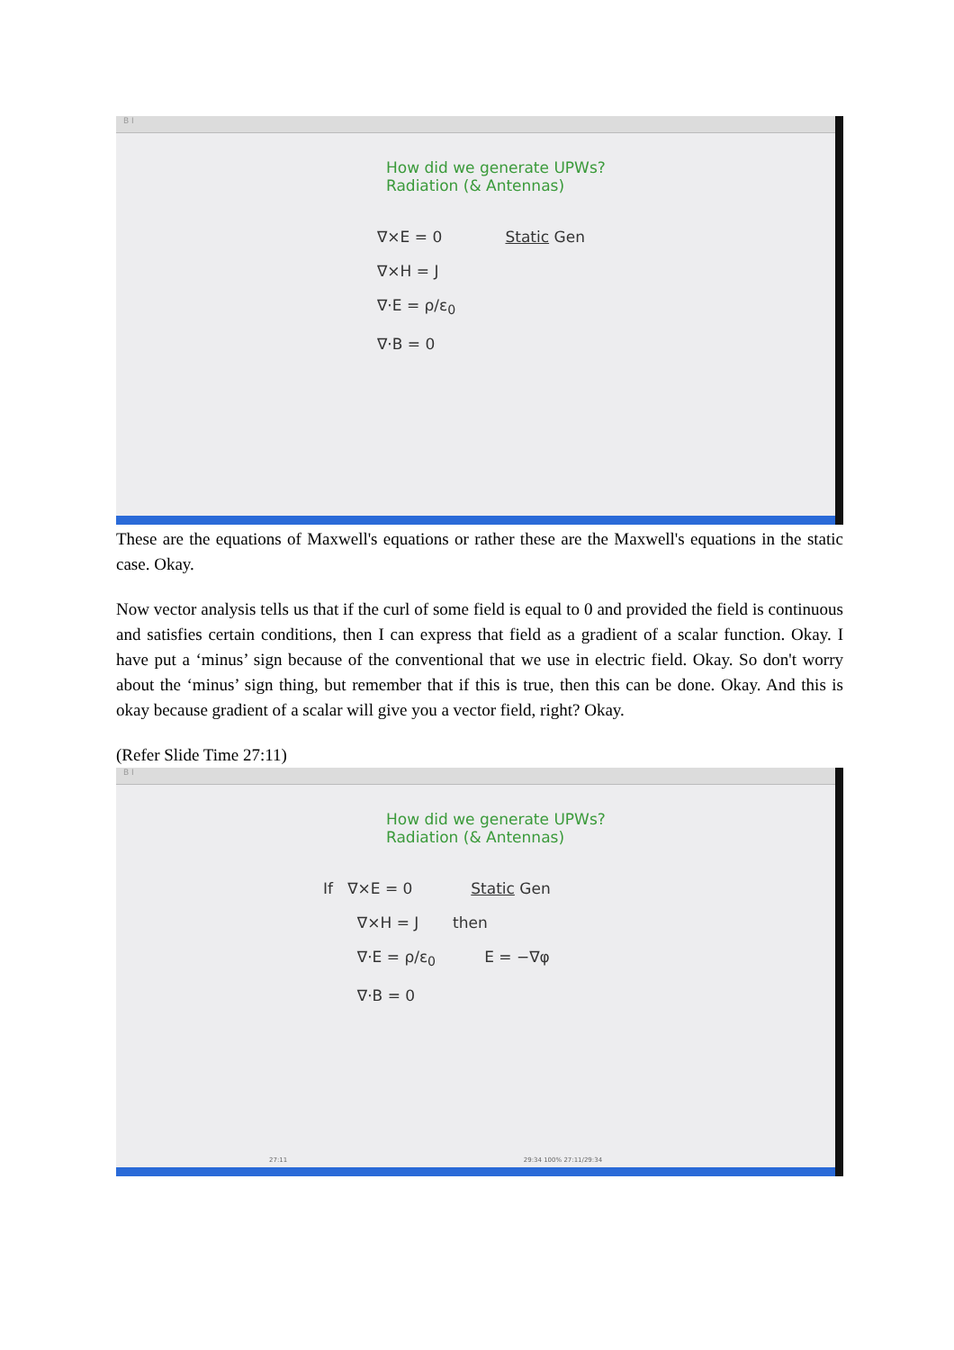B I
How did we generate UPWs?
Radiation (& Antennas)
∇×E = 0 Static Gen
∇×H = J
∇·E = ρ/ε<sub>0</sub>
∇·B = 0
These are the equations of Maxwell's equations or rather these are the Maxwell's equations in the static case. Okay.
Now vector analysis tells us that if the curl of some field is equal to 0 and provided the field is continuous and satisfies certain conditions, then I can express that field as a gradient of a scalar function. Okay. I have put a ‘minus’ sign because of the conventional that we use in electric field. Okay. So don't worry about the ‘minus’ sign thing, but remember that if this is true, then this can be done. Okay. And this is okay because gradient of a scalar will give you a vector field, right? Okay.
(Refer Slide Time 27:11)
B I
How did we generate UPWs?
Radiation (& Antennas)
If ∇×E = 0 Static Gen
∇×H = J then
∇·E = ρ/ε<sub>0</sub> E = −∇φ
∇·B = 0
27:11 29:34 100% 27:11/29:34